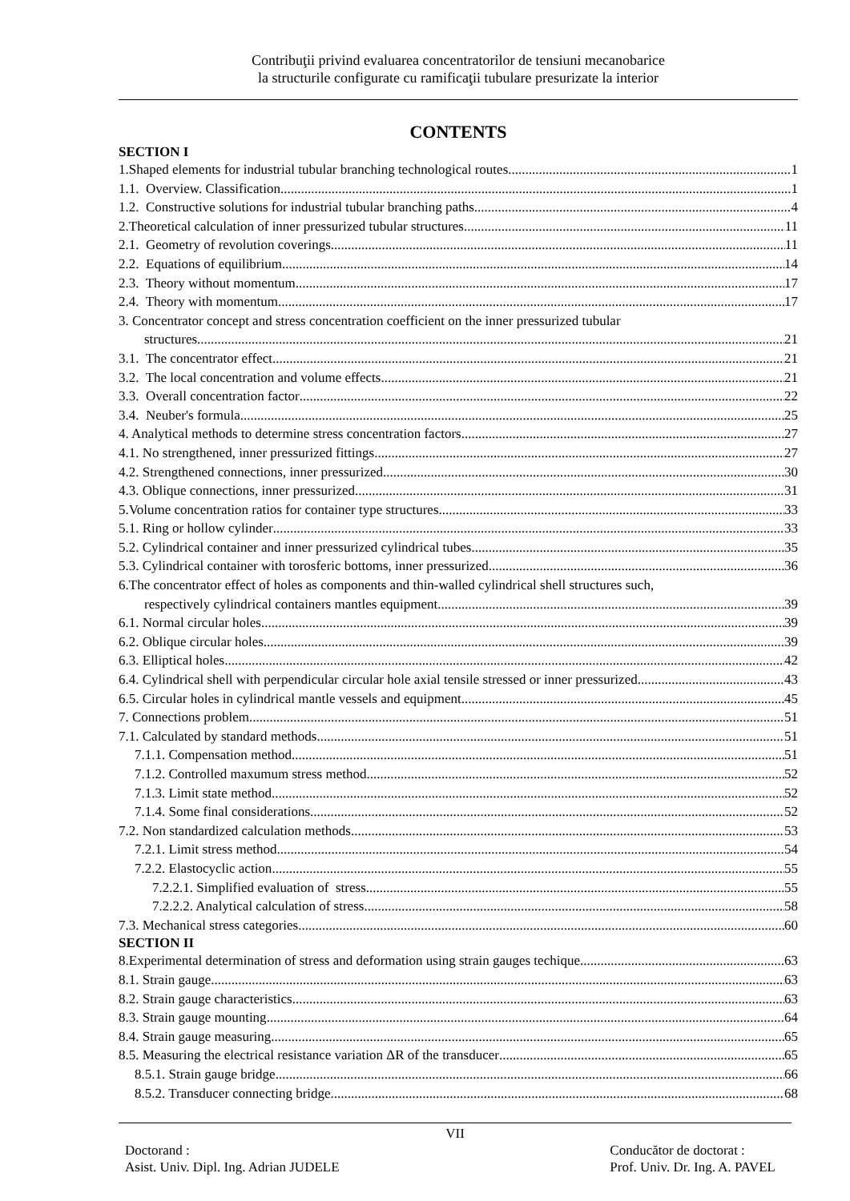Contribuţii privind evaluarea concentratorilor de tensiuni mecanobarice
la structurile configurate cu ramificaţii tubulare presurizate la interior
CONTENTS
SECTION I
1.Shaped elements for industrial tubular branching technological routes 1
1.1. Overview. Classification 1
1.2. Constructive solutions for industrial tubular branching paths 4
2.Theoretical calculation of inner pressurized tubular structures 11
2.1. Geometry of revolution coverings 11
2.2. Equations of equilibrium 14
2.3. Theory without momentum 17
2.4. Theory with momentum 17
3. Concentrator concept and stress concentration coefficient on the inner pressurized tubular
structures 21
3.1. The concentrator effect 21
3.2. The local concentration and volume effects 21
3.3. Overall concentration factor 22
3.4. Neuber's formula 25
4. Analytical methods to determine stress concentration factors 27
4.1. No strengthened, inner pressurized fittings 27
4.2. Strengthened connections, inner pressurized 30
4.3. Oblique connections, inner pressurized 31
5.Volume concentration ratios for container type structures 33
5.1. Ring or hollow cylinder 33
5.2. Cylindrical container and inner pressurized cylindrical tubes 35
5.3. Cylindrical container with torosferic bottoms, inner pressurized 36
6.The concentrator effect of holes as components and thin-walled cylindrical shell structures such,
respectively cylindrical containers mantles equipment 39
6.1. Normal circular holes 39
6.2. Oblique circular holes 39
6.3. Elliptical holes 42
6.4. Cylindrical shell with perpendicular circular hole axial tensile stressed or inner pressurized 43
6.5. Circular holes in cylindrical mantle vessels and equipment 45
7. Connections problem 51
7.1. Calculated by standard methods 51
7.1.1. Compensation method 51
7.1.2. Controlled maxumum stress method 52
7.1.3. Limit state method 52
7.1.4. Some final considerations 52
7.2. Non standardized calculation methods 53
7.2.1. Limit stress method 54
7.2.2. Elastocyclic action 55
7.2.2.1. Simplified evaluation of stress 55
7.2.2.2. Analytical calculation of stress 58
7.3. Mechanical stress categories 60
SECTION II
8.Experimental determination of stress and deformation using strain gauges techique 63
8.1. Strain gauge 63
8.2. Strain gauge characteristics 63
8.3. Strain gauge mounting 64
8.4. Strain gauge measuring 65
8.5. Measuring the electrical resistance variation ΔR of the transducer 65
8.5.1. Strain gauge bridge 66
8.5.2. Transducer connecting bridge 68
VII
Doctorand :
Asist. Univ. Dipl. Ing. Adrian JUDELE
Conducător de doctorat :
Prof. Univ. Dr. Ing. A. PAVEL